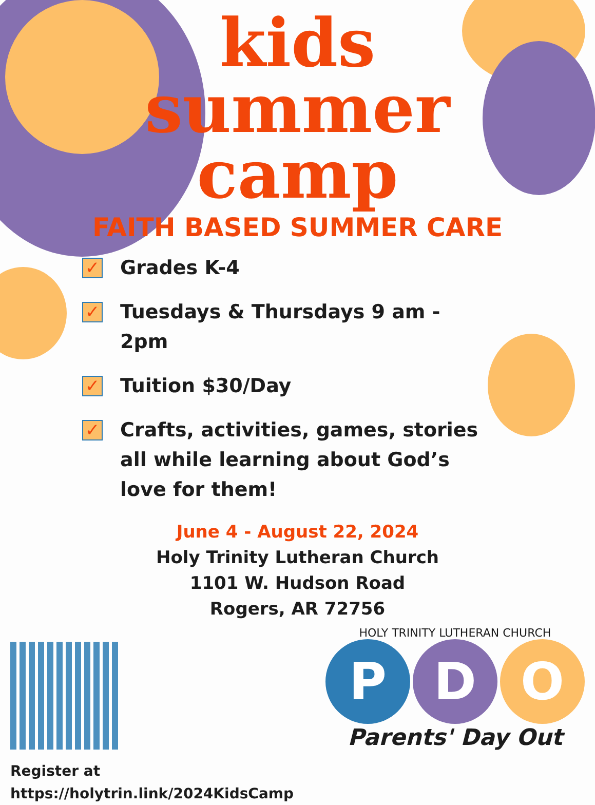kids
summer
camp
FAITH BASED SUMMER CARE
✓ Grades K-4
✓ Tuesdays & Thursdays 9 am - 2pm
✓ Tuition $30/Day
✓ Crafts, activities, games, stories all while learning about God’s love for them!
June 4 - August 22, 2024
Holy Trinity Lutheran Church
1101 W. Hudson Road
Rogers, AR 72756
Register at
https://holytrin.link/2024KidsCamp
HOLY TRINITY LUTHERAN CHURCH
P D O
Parents' Day Out